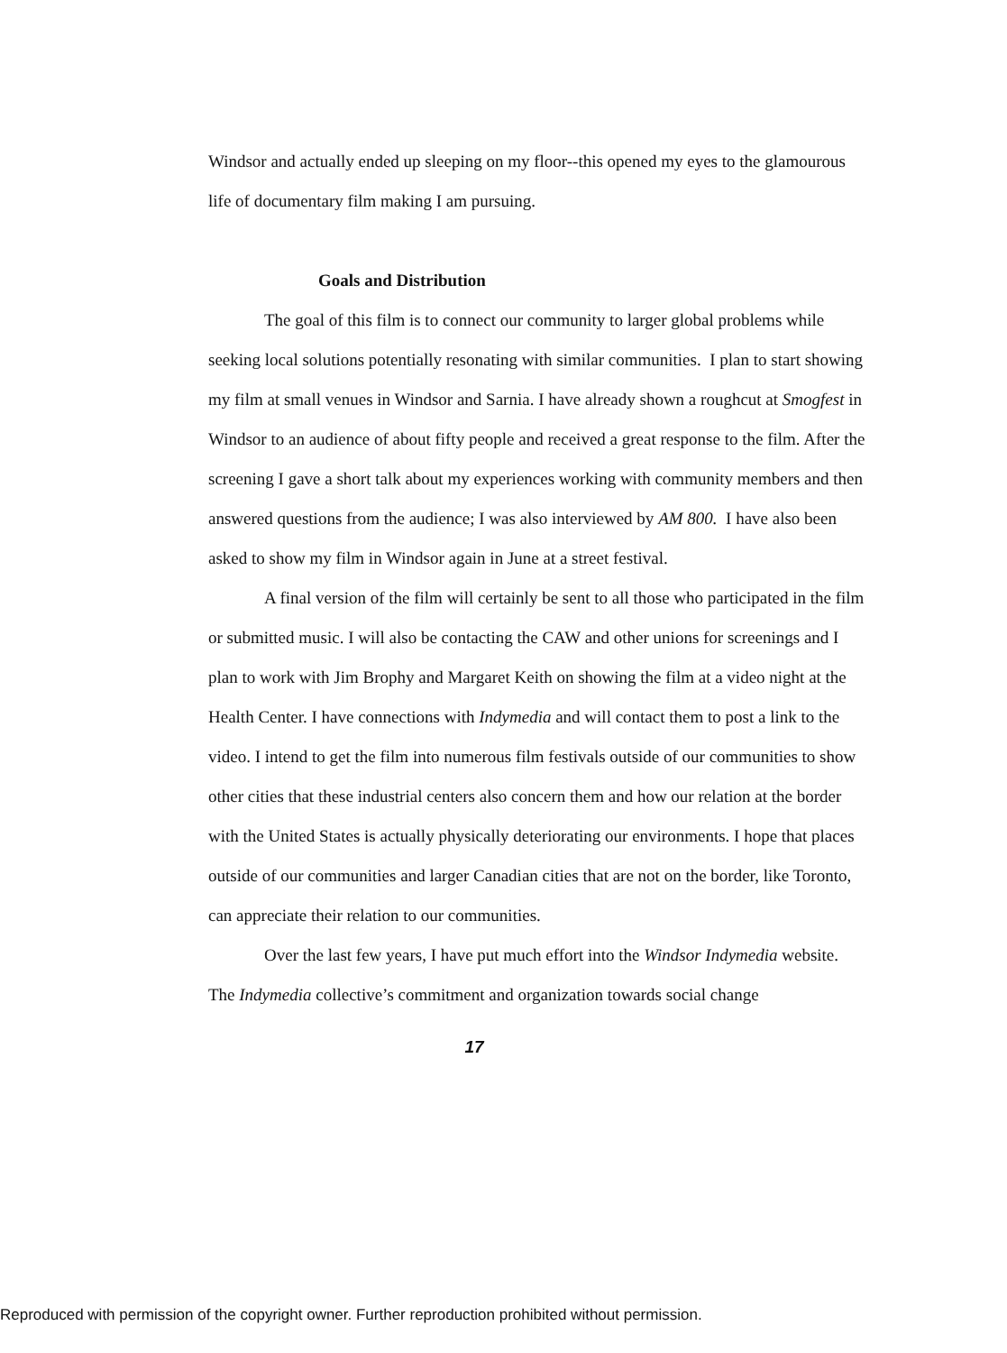Windsor and actually ended up sleeping on my floor--this opened my eyes to the glamourous life of documentary film making I am pursuing.
Goals and Distribution
The goal of this film is to connect our community to larger global problems while seeking local solutions potentially resonating with similar communities. I plan to start showing my film at small venues in Windsor and Sarnia. I have already shown a roughcut at Smogfest in Windsor to an audience of about fifty people and received a great response to the film. After the screening I gave a short talk about my experiences working with community members and then answered questions from the audience; I was also interviewed by AM 800. I have also been asked to show my film in Windsor again in June at a street festival.
A final version of the film will certainly be sent to all those who participated in the film or submitted music. I will also be contacting the CAW and other unions for screenings and I plan to work with Jim Brophy and Margaret Keith on showing the film at a video night at the Health Center. I have connections with Indymedia and will contact them to post a link to the video. I intend to get the film into numerous film festivals outside of our communities to show other cities that these industrial centers also concern them and how our relation at the border with the United States is actually physically deteriorating our environments. I hope that places outside of our communities and larger Canadian cities that are not on the border, like Toronto, can appreciate their relation to our communities.
Over the last few years, I have put much effort into the Windsor Indymedia website. The Indymedia collective’s commitment and organization towards social change
17
Reproduced with permission of the copyright owner. Further reproduction prohibited without permission.